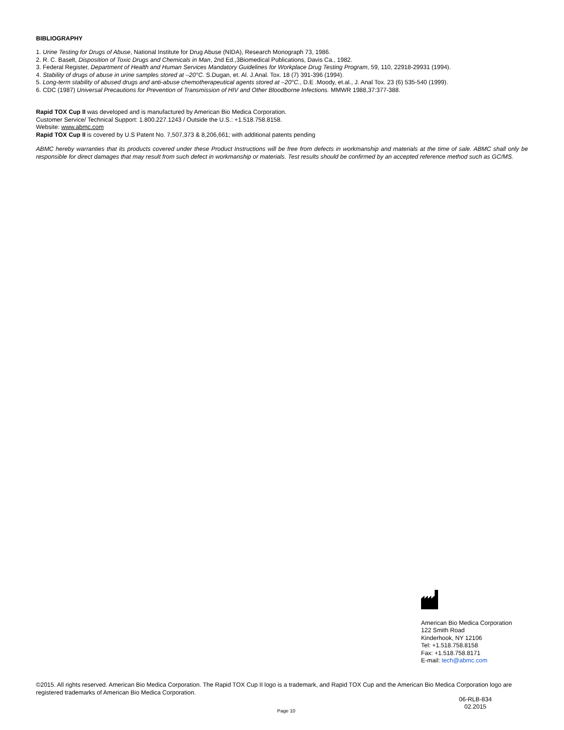BIBLIOGRAPHY
1. Urine Testing for Drugs of Abuse, National Institute for Drug Abuse (NIDA), Research Monograph 73, 1986.
2. R. C. Baselt, Disposition of Toxic Drugs and Chemicals in Man, 2nd Ed.,3Biomedical Publications, Davis Ca., 1982.
3. Federal Register, Department of Health and Human Services Mandatory Guidelines for Workplace Drug Testing Program, 59, 110, 22918-29931 (1994).
4. Stability of drugs of abuse in urine samples stored at –20°C. S.Dugan, et. Al. J.Anal. Tox. 18 (7) 391-396 (1994).
5. Long-term stability of abused drugs and anti-abuse chemotherapeutical agents stored at –20°C., D.E .Moody, et.al., J. Anal Tox. 23 (6) 535-540 (1999).
6. CDC (1987) Universal Precautions for Prevention of Transmission of HIV and Other Bloodborne Infections. MMWR 1988,37:377-388.
Rapid TOX Cup II was developed and is manufactured by American Bio Medica Corporation.
Customer Service/ Technical Support: 1.800.227.1243 / Outside the U.S.: +1.518.758.8158.
Website: www.abmc.com
Rapid TOX Cup II is covered by U.S Patent No. 7,507,373 & 8,206,661; with additional patents pending
ABMC hereby warranties that its products covered under these Product Instructions will be free from defects in workmanship and materials at the time of sale. ABMC shall only be responsible for direct damages that may result from such defect in workmanship or materials. Test results should be confirmed by an accepted reference method such as GC/MS.
American Bio Medica Corporation
122 Smith Road
Kinderhook, NY 12106
Tel: +1.518.758.8158
Fax: +1.518.758.8171
E-mail: tech@abmc.com
©2015. All rights reserved. American Bio Medica Corporation. The Rapid TOX Cup II logo is a trademark, and Rapid TOX Cup and the American Bio Medica Corporation logo are registered trademarks of American Bio Medica Corporation.
Page 10
06-RLB-834
02.2015